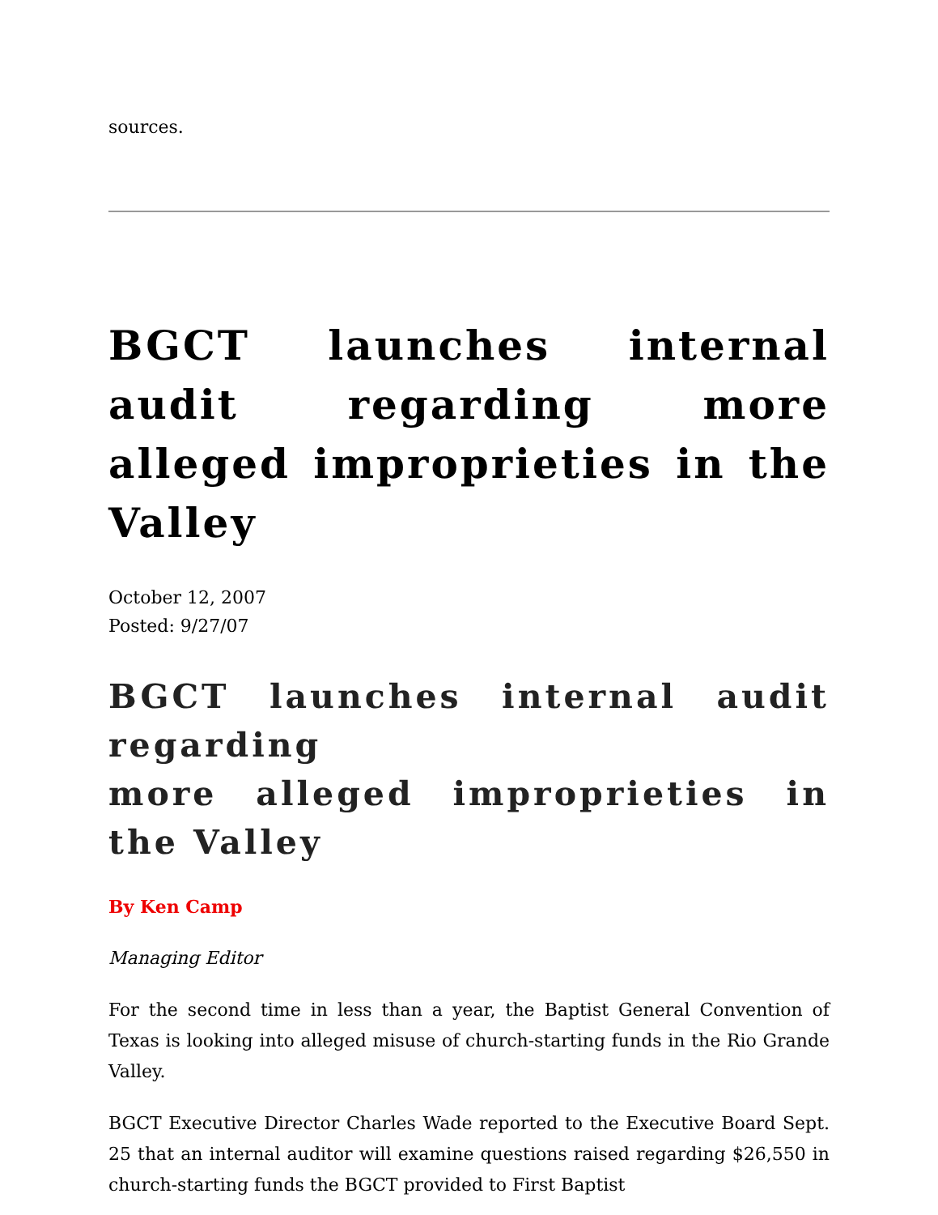sources.
BGCT launches internal audit regarding more alleged improprieties in the Valley
October 12, 2007
Posted: 9/27/07
BGCT launches internal audit regarding
more alleged improprieties in the Valley
By Ken Camp
Managing Editor
For the second time in less than a year, the Baptist General Convention of Texas is looking into alleged misuse of church-starting funds in the Rio Grande Valley.
BGCT Executive Director Charles Wade reported to the Executive Board Sept. 25 that an internal auditor will examine questions raised regarding $26,550 in church-starting funds the BGCT provided to First Baptist